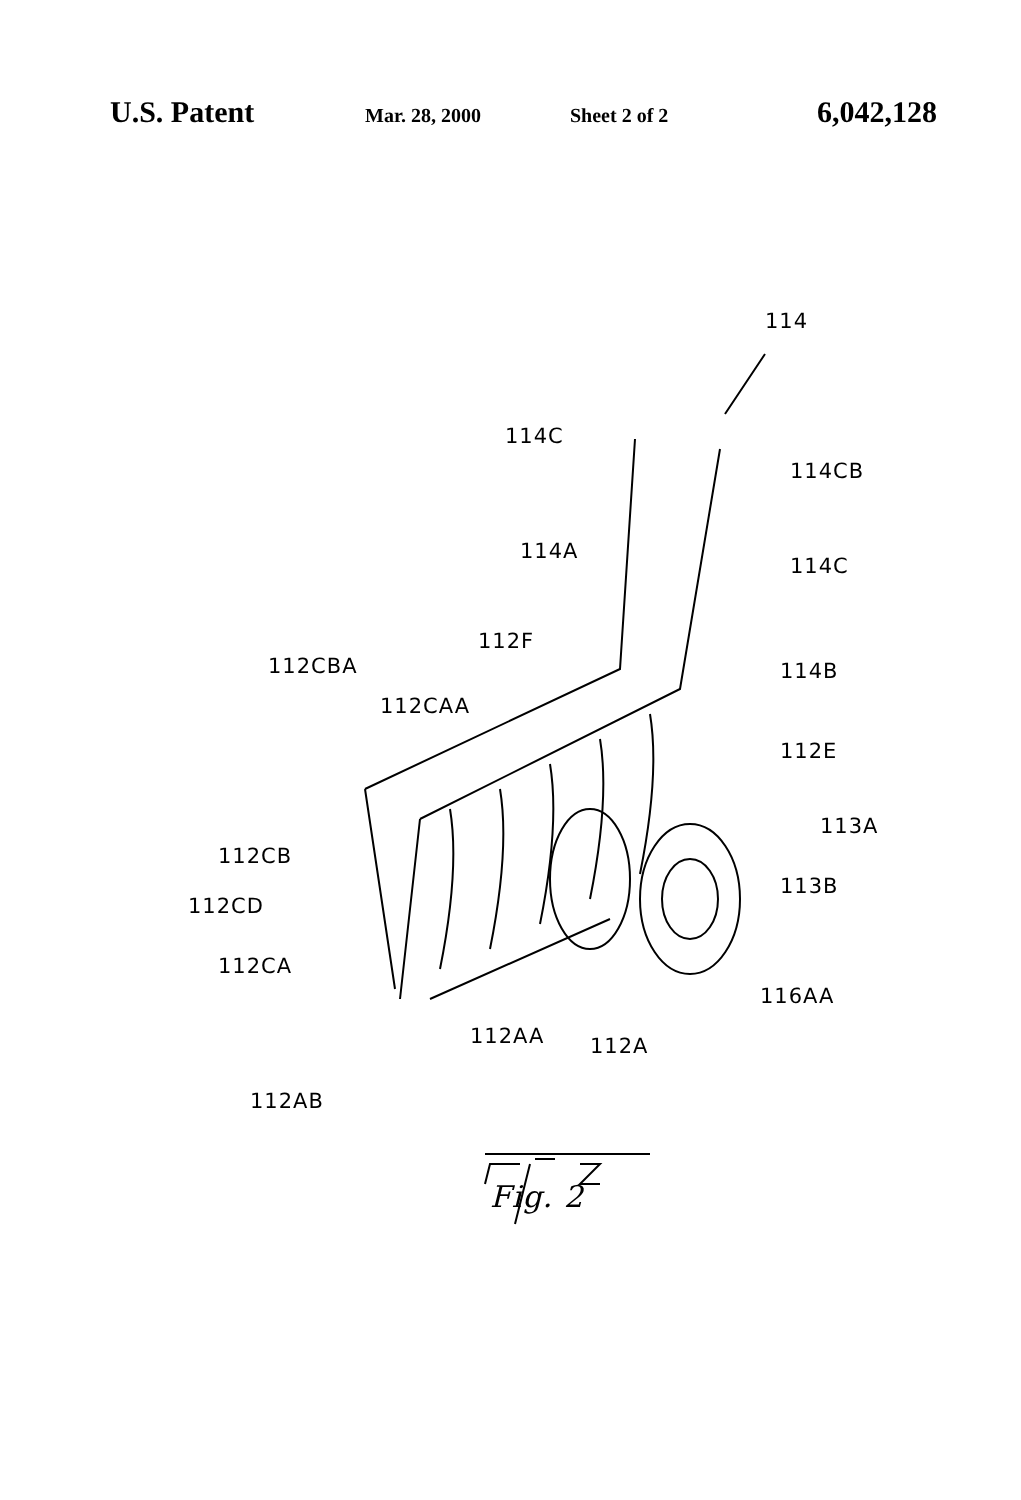U.S. Patent Mar. 28, 2000 Sheet 2 of 2 6,042,128
114
114C
114CB
114A
114C
112F
112CBA 114B
112CAA
112E
113A
112CB
113B
112CD
112CA
116AA
112AA 112A
112AB
Fig. 2